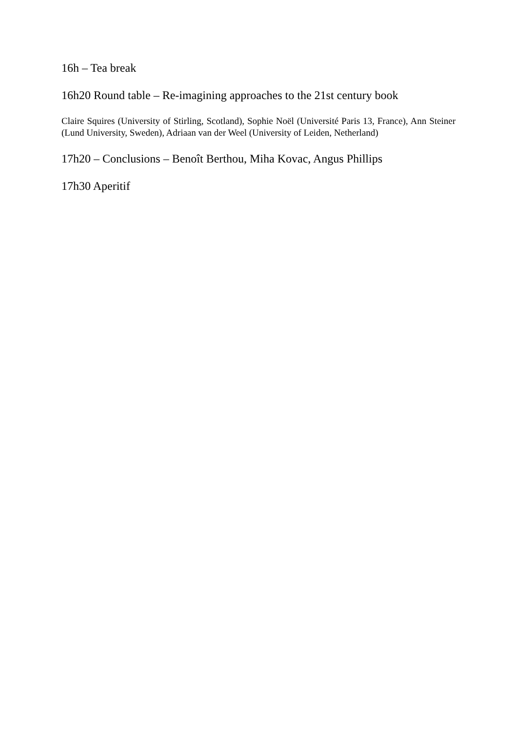16h – Tea break
16h20 Round table – Re-imagining approaches to the 21st century book
Claire Squires (University of Stirling, Scotland), Sophie Noël (Université Paris 13, France), Ann Steiner (Lund University, Sweden), Adriaan van der Weel (University of Leiden, Netherland)
17h20 – Conclusions – Benoît Berthou, Miha Kovac, Angus Phillips
17h30 Aperitif